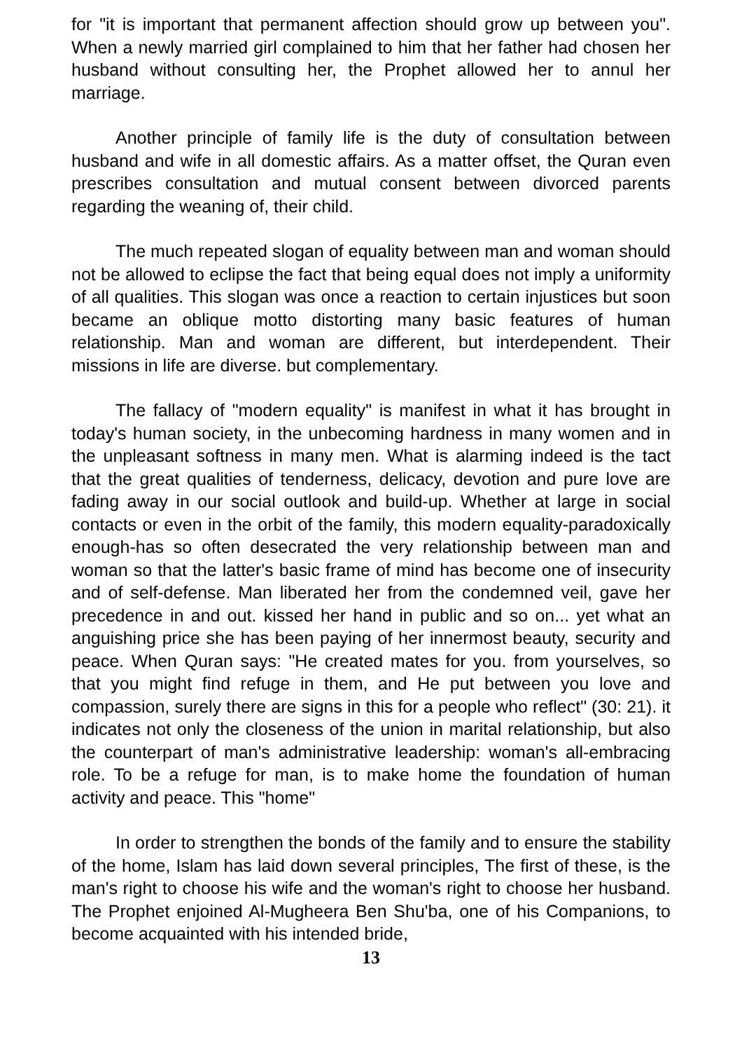for "it is important that permanent affection should grow up between you". When a newly married girl complained to him that her father had chosen her husband without consulting her, the Prophet allowed her to annul her marriage.
Another principle of family life is the duty of consultation between husband and wife in all domestic affairs. As a matter offset, the Quran even prescribes consultation and mutual consent between divorced parents regarding the weaning of, their child.
The much repeated slogan of equality between man and woman should not be allowed to eclipse the fact that being equal does not imply a uniformity of all qualities. This slogan was once a reaction to certain injustices but soon became an oblique motto distorting many basic features of human relationship. Man and woman are different, but interdependent. Their missions in life are diverse. but complementary.
The fallacy of "modern equality" is manifest in what it has brought in today's human society, in the unbecoming hardness in many women and in the unpleasant softness in many men. What is alarming indeed is the tact that the great qualities of tenderness, delicacy, devotion and pure love are fading away in our social outlook and build-up. Whether at large in social contacts or even in the orbit of the family, this modern equality-paradoxically enough-has so often desecrated the very relationship between man and woman so that the latter's basic frame of mind has become one of insecurity and of self-defense. Man liberated her from the condemned veil, gave her precedence in and out. kissed her hand in public and so on... yet what an anguishing price she has been paying of her innermost beauty, security and peace. When Quran says: "He created mates for you. from yourselves, so that you might find refuge in them, and He put between you love and compassion, surely there are signs in this for a people who reflect" (30: 21). it indicates not only the closeness of the union in marital relationship, but also the counterpart of man's administrative leadership: woman's all-embracing role. To be a refuge for man, is to make home the foundation of human activity and peace. This "home"
In order to strengthen the bonds of the family and to ensure the stability of the home, Islam has laid down several principles, The first of these, is the man's right to choose his wife and the woman's right to choose her husband. The Prophet enjoined Al-Mugheera Ben Shu'ba, one of his Companions, to become acquainted with his intended bride,
13